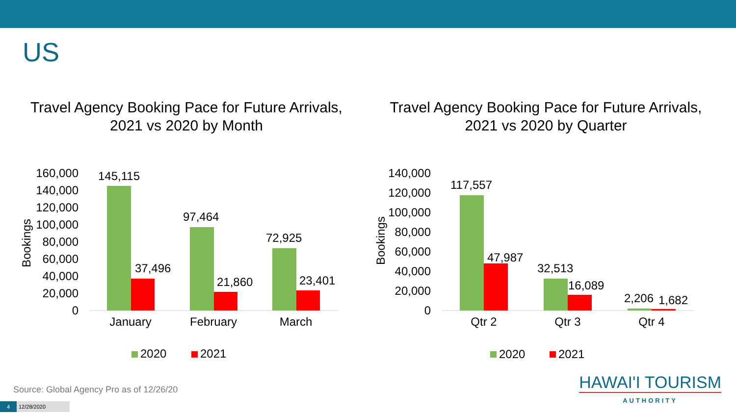US
Travel Agency Booking Pace for Future Arrivals,
2021 vs 2020 by Month
Travel Agency Booking Pace for Future Arrivals,
2021 vs 2020 by Quarter
160,000
140,000
120,000
100,000
80,000
60,000
40,000
20,000
0
Bookings
145,115
37,496
97,464
21,860
72,925
23,401
January
February
March
2020
2021
140,000
120,000
100,000
80,000
60,000
40,000
20,000
0
Bookings
117,557
47,987
32,513
16,089
2,206
1,682
Qtr 2
Qtr 3
Qtr 4
2020
2021
Source: Global Agency Pro as of 12/26/20
4 12/28/2020
HAWAI'I TOURISM
AUTHORITY